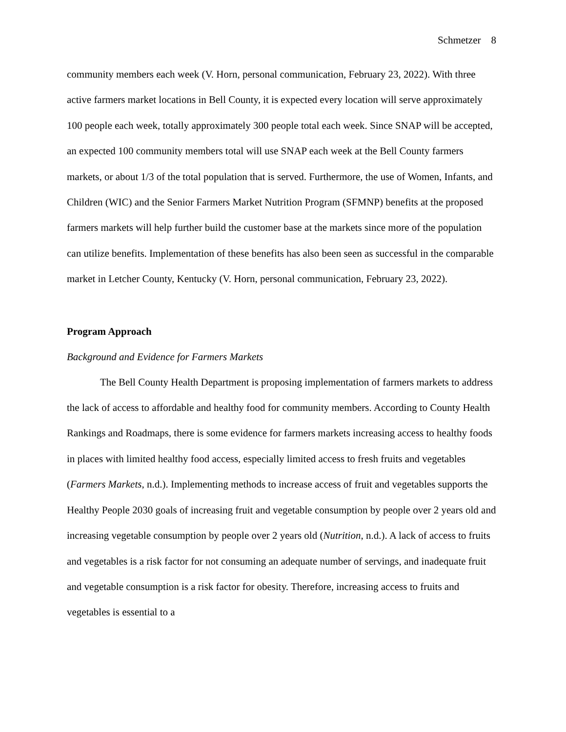Schmetzer 8
community members each week (V. Horn, personal communication, February 23, 2022). With three active farmers market locations in Bell County, it is expected every location will serve approximately 100 people each week, totally approximately 300 people total each week. Since SNAP will be accepted, an expected 100 community members total will use SNAP each week at the Bell County farmers markets, or about 1/3 of the total population that is served. Furthermore, the use of Women, Infants, and Children (WIC) and the Senior Farmers Market Nutrition Program (SFMNP) benefits at the proposed farmers markets will help further build the customer base at the markets since more of the population can utilize benefits. Implementation of these benefits has also been seen as successful in the comparable market in Letcher County, Kentucky (V. Horn, personal communication, February 23, 2022).
Program Approach
Background and Evidence for Farmers Markets
The Bell County Health Department is proposing implementation of farmers markets to address the lack of access to affordable and healthy food for community members. According to County Health Rankings and Roadmaps, there is some evidence for farmers markets increasing access to healthy foods in places with limited healthy food access, especially limited access to fresh fruits and vegetables (Farmers Markets, n.d.). Implementing methods to increase access of fruit and vegetables supports the Healthy People 2030 goals of increasing fruit and vegetable consumption by people over 2 years old and increasing vegetable consumption by people over 2 years old (Nutrition, n.d.). A lack of access to fruits and vegetables is a risk factor for not consuming an adequate number of servings, and inadequate fruit and vegetable consumption is a risk factor for obesity. Therefore, increasing access to fruits and vegetables is essential to a